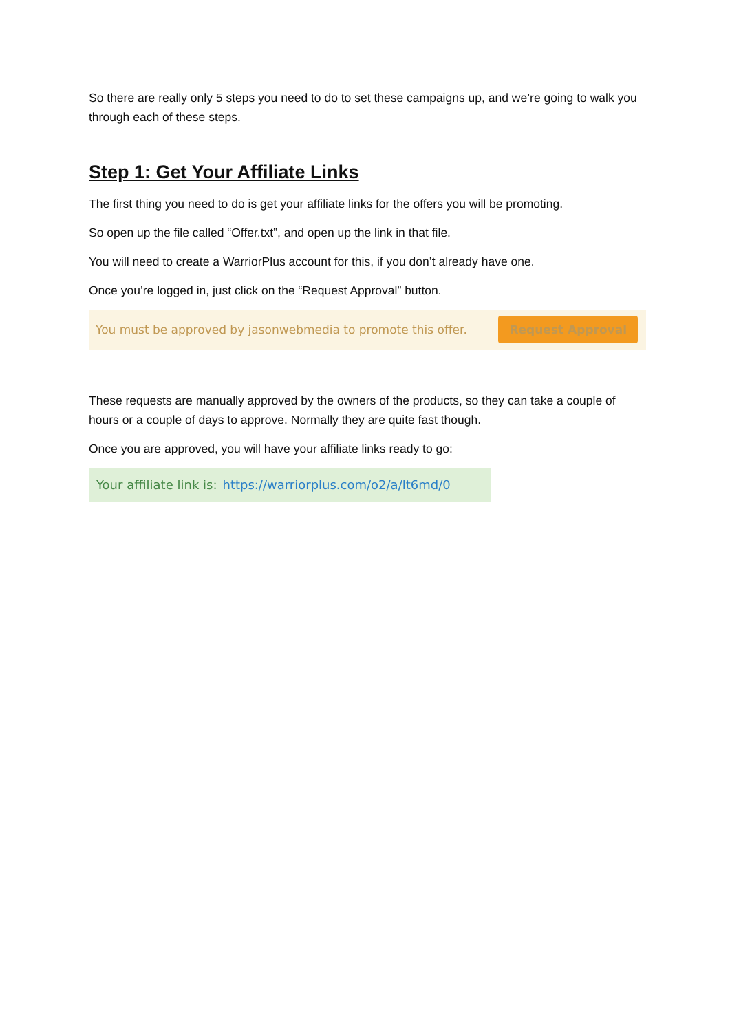So there are really only 5 steps you need to do to set these campaigns up, and we’re going to walk you through each of these steps.
Step 1: Get Your Affiliate Links
The first thing you need to do is get your affiliate links for the offers you will be promoting.
So open up the file called “Offer.txt”, and open up the link in that file.
You will need to create a WarriorPlus account for this, if you don’t already have one.
Once you’re logged in, just click on the “Request Approval” button.
You must be approved by jasonwebmedia to promote this offer. Request Approval
These requests are manually approved by the owners of the products, so they can take a couple of hours or a couple of days to approve. Normally they are quite fast though.
Once you are approved, you will have your affiliate links ready to go:
Your affiliate link is: https://warriorplus.com/o2/a/lt6md/0